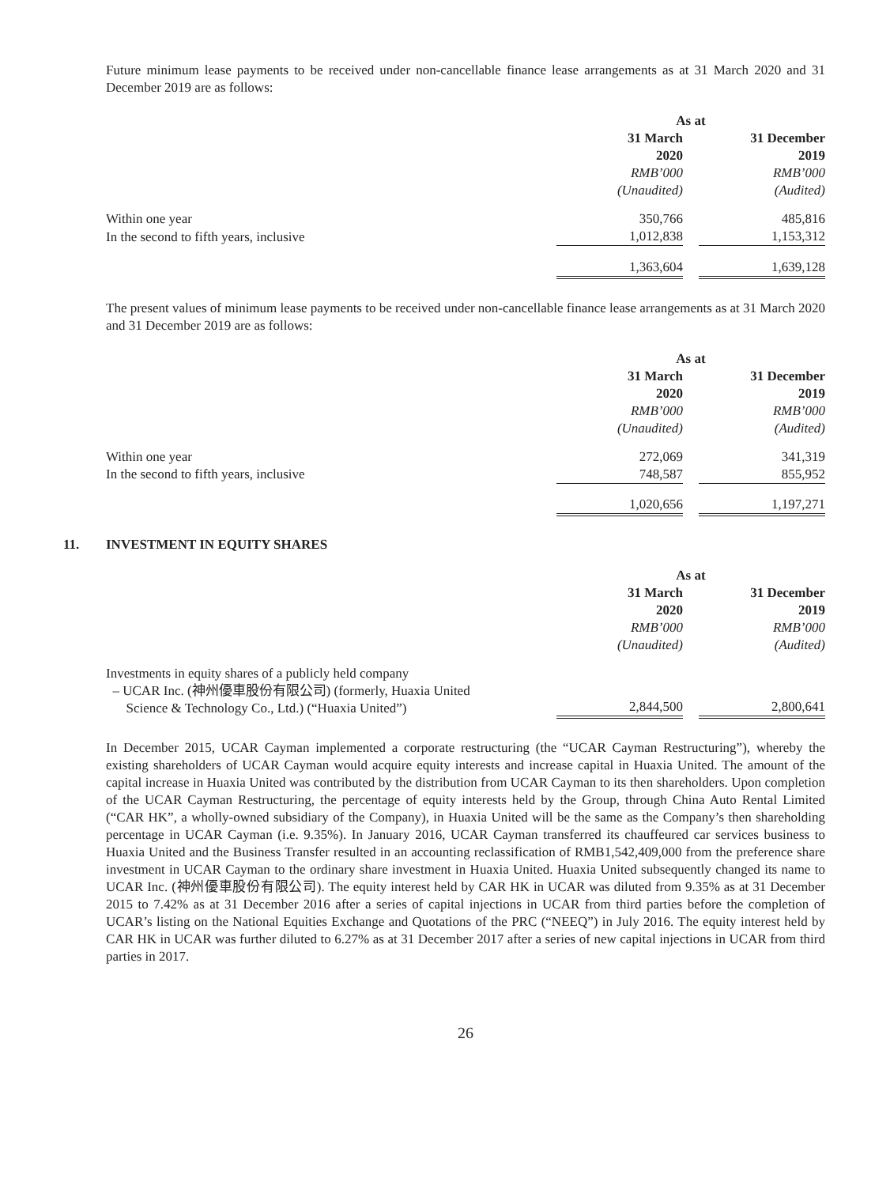Future minimum lease payments to be received under non-cancellable finance lease arrangements as at 31 March 2020 and 31 December 2019 are as follows:
| | As at | | |
| | 31 March 2020 | | 31 December 2019 |
| | RMB’000 (Unaudited) | | RMB’000 (Audited) |
| Within one year | 350,766 | | 485,816 |
| In the second to fifth years, inclusive | 1,012,838 | | 1,153,312 |
| | 1,363,604 | | 1,639,128 |
The present values of minimum lease payments to be received under non-cancellable finance lease arrangements as at 31 March 2020 and 31 December 2019 are as follows:
| | As at | | |
| | 31 March 2020 | | 31 December 2019 |
| | RMB’000 (Unaudited) | | RMB’000 (Audited) |
| Within one year | 272,069 | | 341,319 |
| In the second to fifth years, inclusive | 748,587 | | 855,952 |
| | 1,020,656 | | 1,197,271 |
11. INVESTMENT IN EQUITY SHARES
| | As at | | |
| | 31 March 2020 | | 31 December 2019 |
| | RMB’000 (Unaudited) | | RMB’000 (Audited) |
| Investments in equity shares of a publicly held company – UCAR Inc. (神州優車股份有限公司) (formerly, Huaxia United Science & Technology Co., Ltd.) (“Huaxia United”) | 2,844,500 | | 2,800,641 |
In December 2015, UCAR Cayman implemented a corporate restructuring (the “UCAR Cayman Restructuring”), whereby the existing shareholders of UCAR Cayman would acquire equity interests and increase capital in Huaxia United. The amount of the capital increase in Huaxia United was contributed by the distribution from UCAR Cayman to its then shareholders. Upon completion of the UCAR Cayman Restructuring, the percentage of equity interests held by the Group, through China Auto Rental Limited (“CAR HK”, a wholly-owned subsidiary of the Company), in Huaxia United will be the same as the Company’s then shareholding percentage in UCAR Cayman (i.e. 9.35%). In January 2016, UCAR Cayman transferred its chauffeured car services business to Huaxia United and the Business Transfer resulted in an accounting reclassification of RMB1,542,409,000 from the preference share investment in UCAR Cayman to the ordinary share investment in Huaxia United. Huaxia United subsequently changed its name to UCAR Inc. (神州優車股份有限公司). The equity interest held by CAR HK in UCAR was diluted from 9.35% as at 31 December 2015 to 7.42% as at 31 December 2016 after a series of capital injections in UCAR from third parties before the completion of UCAR’s listing on the National Equities Exchange and Quotations of the PRC (“NEEQ”) in July 2016. The equity interest held by CAR HK in UCAR was further diluted to 6.27% as at 31 December 2017 after a series of new capital injections in UCAR from third parties in 2017.
26